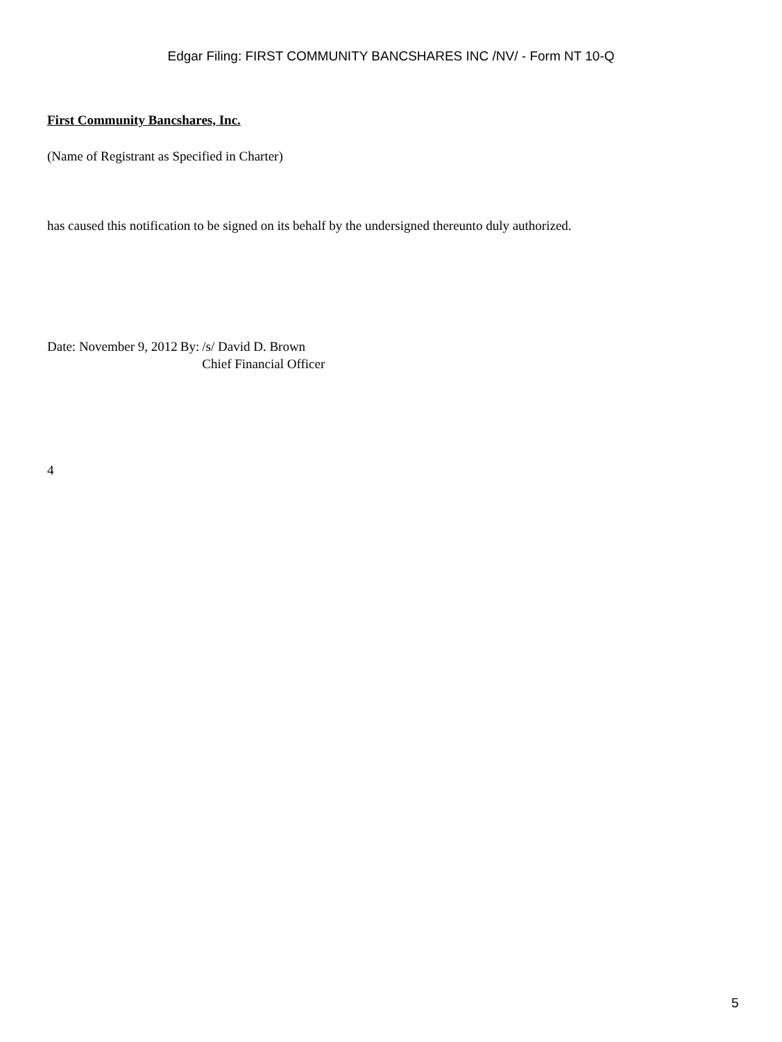Edgar Filing: FIRST COMMUNITY BANCSHARES INC /NV/ - Form NT 10-Q
First Community Bancshares, Inc.
(Name of Registrant as Specified in Charter)
has caused this notification to be signed on its behalf by the undersigned thereunto duly authorized.
| Date: November 9, 2012 | By: | /s/ David D. Brown Chief Financial Officer |
4
5